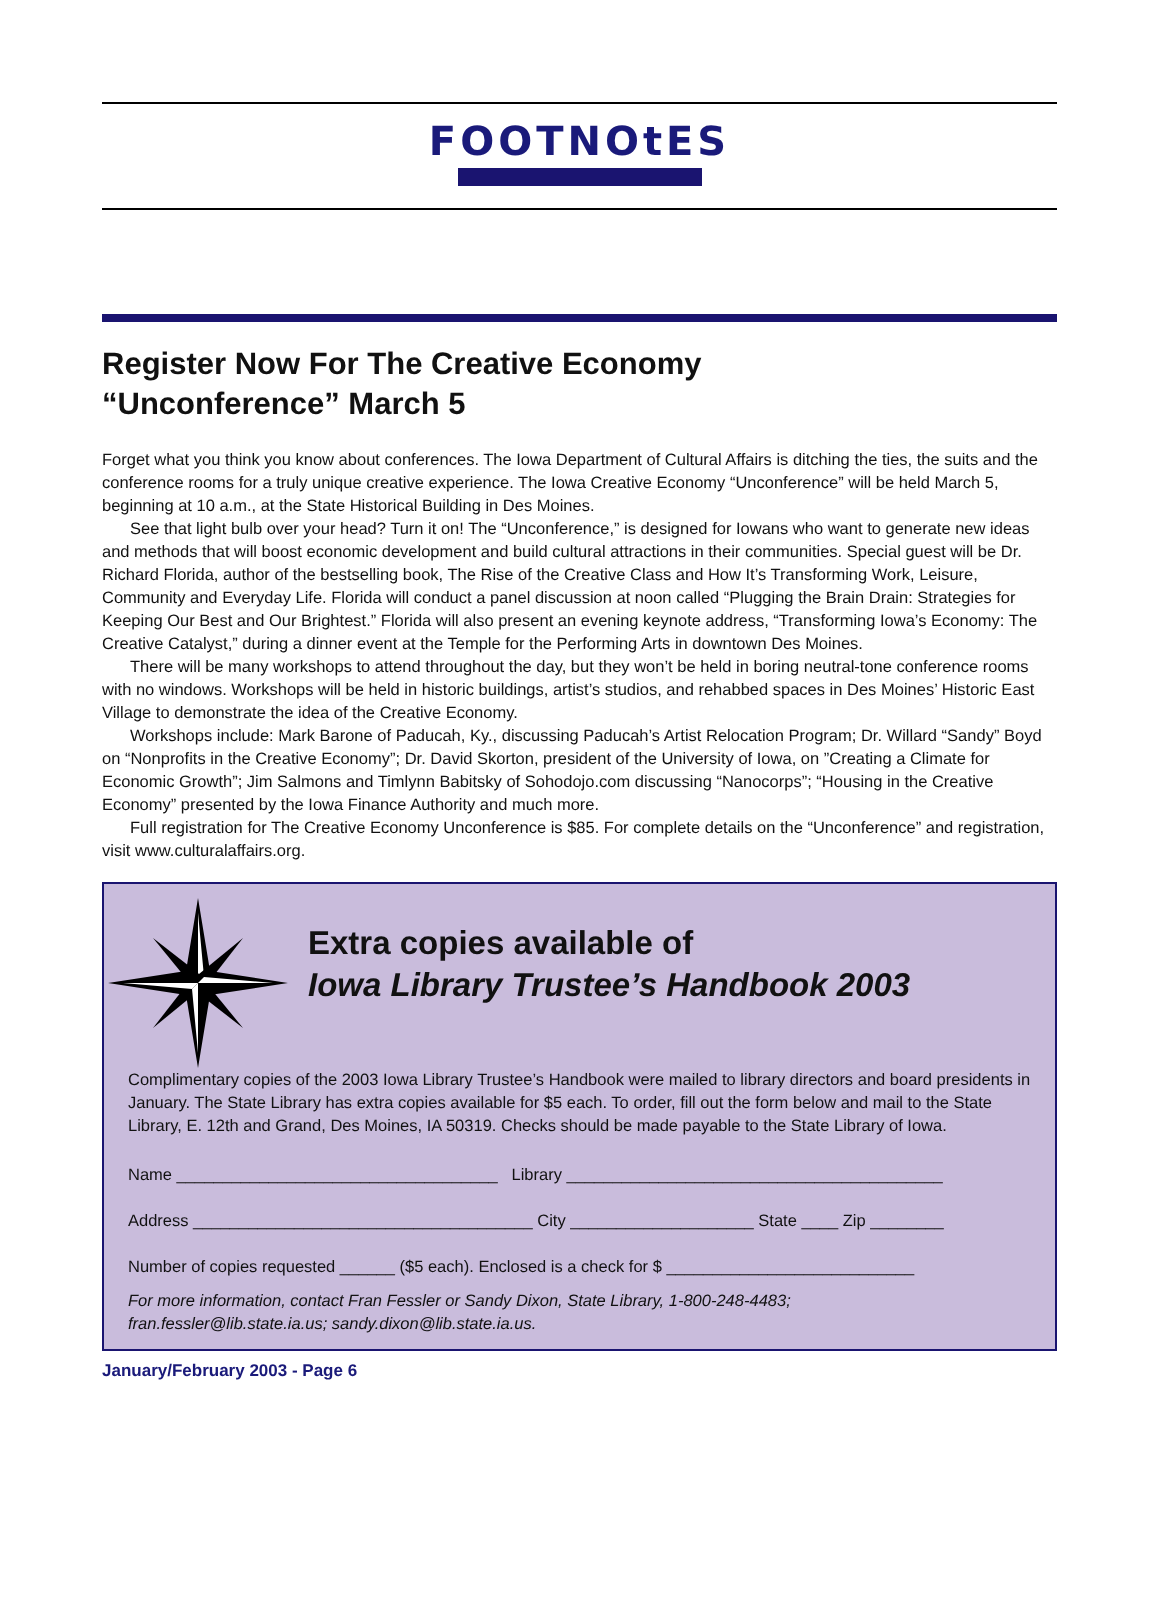FOOTNOtES
Register Now For The Creative Economy
“Unconference” March 5
Forget what you think you know about conferences. The Iowa Department of Cultural Affairs is ditching the ties, the suits and the conference rooms for a truly unique creative experience. The Iowa Creative Economy “Unconference” will be held March 5, beginning at 10 a.m., at the State Historical Building in Des Moines.
See that light bulb over your head? Turn it on! The “Unconference,” is designed for Iowans who want to generate new ideas and methods that will boost economic development and build cultural attractions in their communities. Special guest will be Dr. Richard Florida, author of the bestselling book, The Rise of the Creative Class and How It’s Transforming Work, Leisure, Community and Everyday Life. Florida will conduct a panel discussion at noon called “Plugging the Brain Drain: Strategies for Keeping Our Best and Our Brightest.” Florida will also present an evening keynote address, “Transforming Iowa’s Economy: The Creative Catalyst,” during a dinner event at the Temple for the Performing Arts in downtown Des Moines.
There will be many workshops to attend throughout the day, but they won’t be held in boring neutral-tone conference rooms with no windows. Workshops will be held in historic buildings, artist’s studios, and rehabbed spaces in Des Moines’ Historic East Village to demonstrate the idea of the Creative Economy.
Workshops include: Mark Barone of Paducah, Ky., discussing Paducah’s Artist Relocation Program; Dr. Willard “Sandy” Boyd on “Nonprofits in the Creative Economy”; Dr. David Skorton, president of the University of Iowa, on ”Creating a Climate for Economic Growth”; Jim Salmons and Timlynn Babitsky of Sohodojo.com discussing “Nanocorps”; “Housing in the Creative Economy” presented by the Iowa Finance Authority and much more.
Full registration for The Creative Economy Unconference is $85. For complete details on the “Unconference” and registration, visit www.culturalaffairs.org.
Extra copies available of
Iowa Library Trustee’s Handbook 2003
Complimentary copies of the 2003 Iowa Library Trustee’s Handbook were mailed to library directors and board presidents in January. The State Library has extra copies available for $5 each. To order, fill out the form below and mail to the State Library, E. 12th and Grand, Des Moines, IA 50319. Checks should be made payable to the State Library of Iowa.
Name ___________________________________ Library _________________________________________
Address _____________________________________ City ____________________ State ____ Zip ________
Number of copies requested ______ ($5 each). Enclosed is a check for $ ___________________________
For more information, contact Fran Fessler or Sandy Dixon, State Library, 1-800-248-4483;
fran.fessler@lib.state.ia.us; sandy.dixon@lib.state.ia.us.
January/February 2003 - Page 6